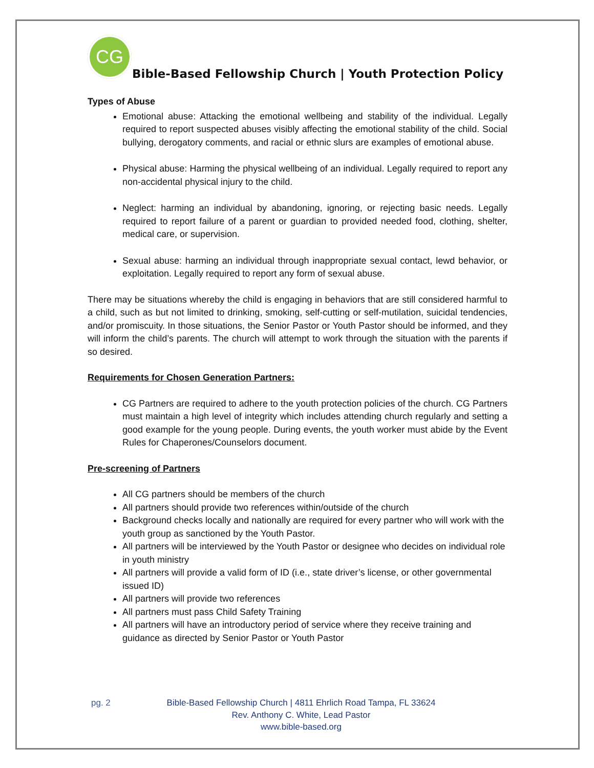CG
Bible-Based Fellowship Church | Youth Protection Policy
Types of Abuse
Emotional abuse: Attacking the emotional wellbeing and stability of the individual. Legally required to report suspected abuses visibly affecting the emotional stability of the child. Social bullying, derogatory comments, and racial or ethnic slurs are examples of emotional abuse.
Physical abuse: Harming the physical wellbeing of an individual. Legally required to report any non-accidental physical injury to the child.
Neglect: harming an individual by abandoning, ignoring, or rejecting basic needs. Legally required to report failure of a parent or guardian to provided needed food, clothing, shelter, medical care, or supervision.
Sexual abuse: harming an individual through inappropriate sexual contact, lewd behavior, or exploitation. Legally required to report any form of sexual abuse.
There may be situations whereby the child is engaging in behaviors that are still considered harmful to a child, such as but not limited to drinking, smoking, self-cutting or self-mutilation, suicidal tendencies, and/or promiscuity. In those situations, the Senior Pastor or Youth Pastor should be informed, and they will inform the child’s parents. The church will attempt to work through the situation with the parents if so desired.
Requirements for Chosen Generation Partners:
CG Partners are required to adhere to the youth protection policies of the church. CG Partners must maintain a high level of integrity which includes attending church regularly and setting a good example for the young people. During events, the youth worker must abide by the Event Rules for Chaperones/Counselors document.
Pre-screening of Partners
All CG partners should be members of the church
All partners should provide two references within/outside of the church
Background checks locally and nationally are required for every partner who will work with the youth group as sanctioned by the Youth Pastor.
All partners will be interviewed by the Youth Pastor or designee who decides on individual role in youth ministry
All partners will provide a valid form of ID (i.e., state driver’s license, or other governmental issued ID)
All partners will provide two references
All partners must pass Child Safety Training
All partners will have an introductory period of service where they receive training and guidance as directed by Senior Pastor or Youth Pastor
pg. 2
Bible-Based Fellowship Church | 4811 Ehrlich Road Tampa, FL 33624
Rev. Anthony C. White, Lead Pastor
www.bible-based.org